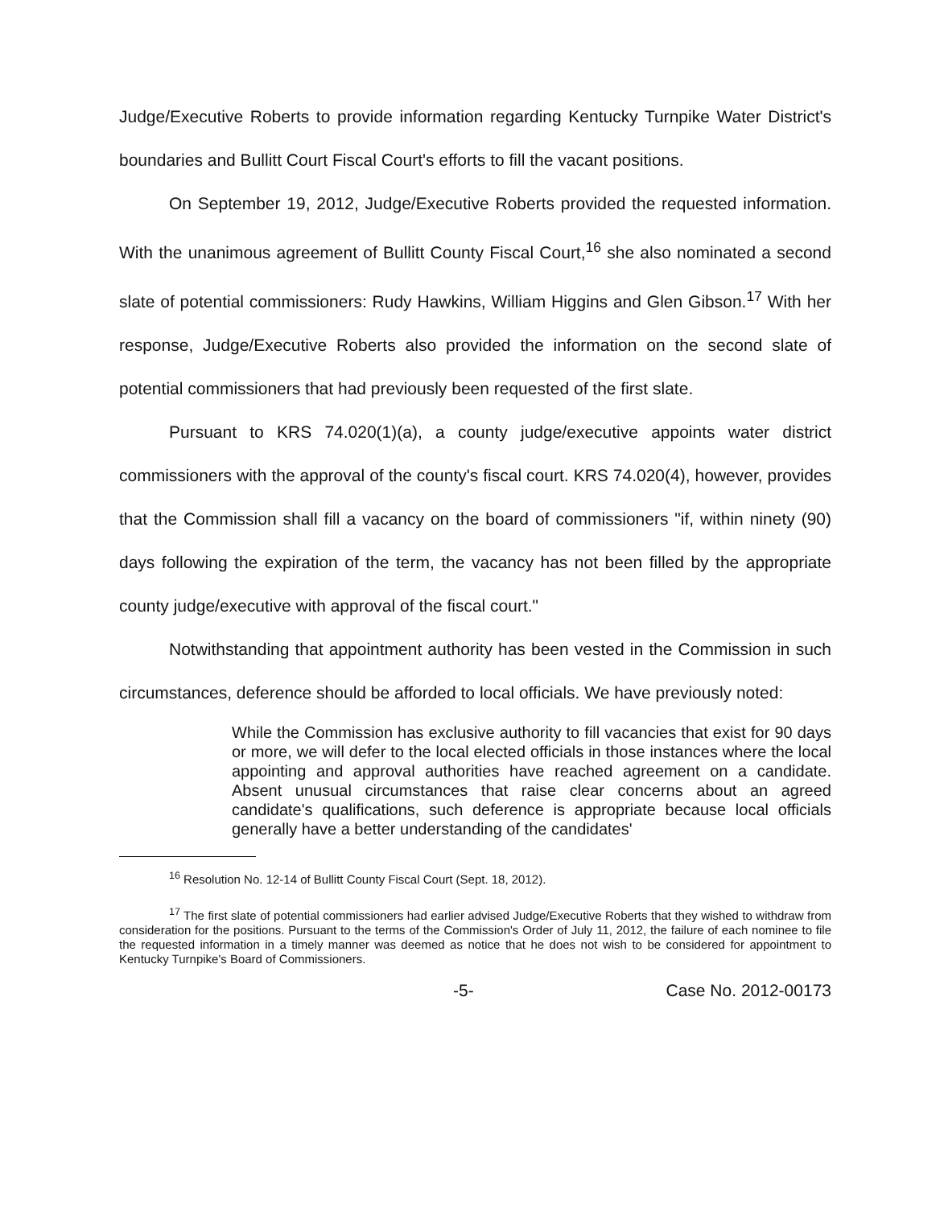Judge/Executive Roberts to provide information regarding Kentucky Turnpike Water District's boundaries and Bullitt Court Fiscal Court's efforts to fill the vacant positions.
On September 19, 2012, Judge/Executive Roberts provided the requested information. With the unanimous agreement of Bullitt County Fiscal Court,<sup>16</sup> she also nominated a second slate of potential commissioners: Rudy Hawkins, William Higgins and Glen Gibson.<sup>17</sup> With her response, Judge/Executive Roberts also provided the information on the second slate of potential commissioners that had previously been requested of the first slate.
Pursuant to KRS 74.020(1)(a), a county judge/executive appoints water district commissioners with the approval of the county's fiscal court. KRS 74.020(4), however, provides that the Commission shall fill a vacancy on the board of commissioners "if, within ninety (90) days following the expiration of the term, the vacancy has not been filled by the appropriate county judge/executive with approval of the fiscal court."
Notwithstanding that appointment authority has been vested in the Commission in such circumstances, deference should be afforded to local officials. We have previously noted:
While the Commission has exclusive authority to fill vacancies that exist for 90 days or more, we will defer to the local elected officials in those instances where the local appointing and approval authorities have reached agreement on a candidate. Absent unusual circumstances that raise clear concerns about an agreed candidate's qualifications, such deference is appropriate because local officials generally have a better understanding of the candidates'
<sup>16</sup> Resolution No. 12-14 of Bullitt County Fiscal Court (Sept. 18, 2012).
<sup>17</sup> The first slate of potential commissioners had earlier advised Judge/Executive Roberts that they wished to withdraw from consideration for the positions. Pursuant to the terms of the Commission's Order of July 11, 2012, the failure of each nominee to file the requested information in a timely manner was deemed as notice that he does not wish to be considered for appointment to Kentucky Turnpike's Board of Commissioners.
-5- Case No. 2012-00173